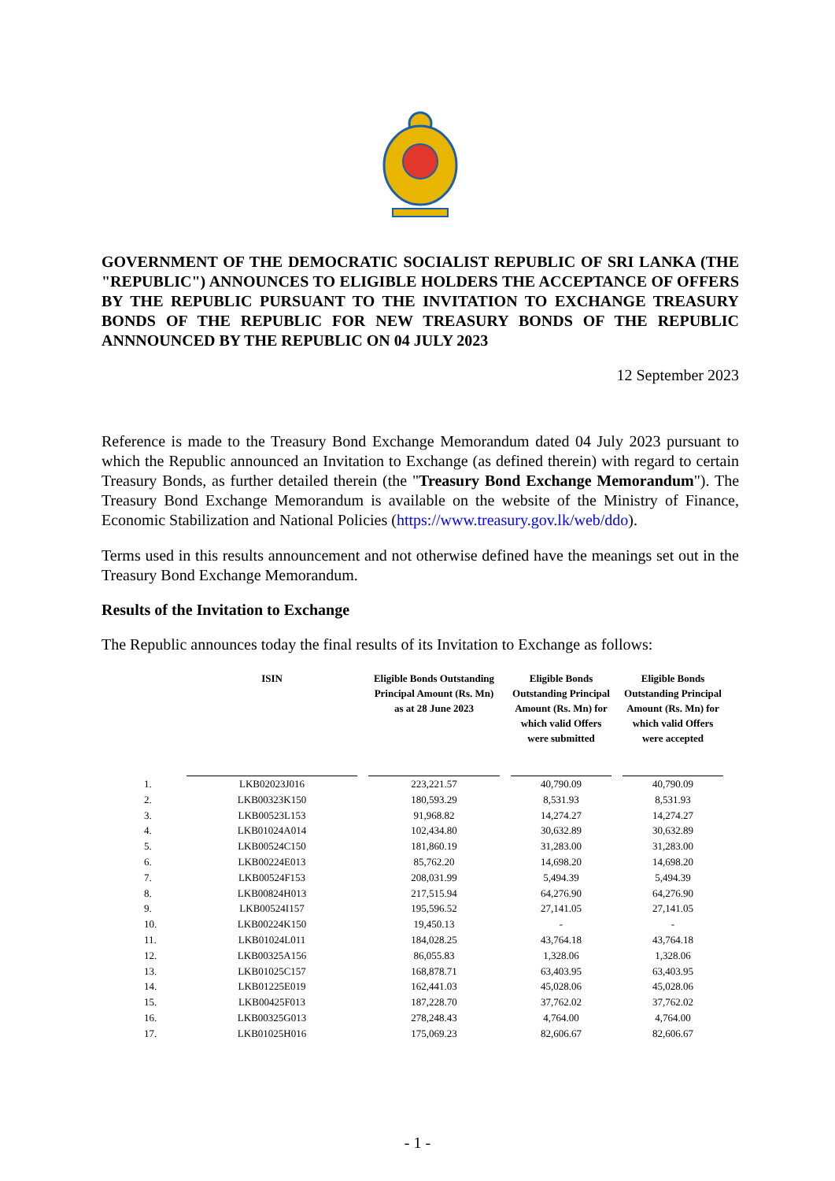GOVERNMENT OF THE DEMOCRATIC SOCIALIST REPUBLIC OF SRI LANKA (THE "REPUBLIC") ANNOUNCES TO ELIGIBLE HOLDERS THE ACCEPTANCE OF OFFERS BY THE REPUBLIC PURSUANT TO THE INVITATION TO EXCHANGE TREASURY BONDS OF THE REPUBLIC FOR NEW TREASURY BONDS OF THE REPUBLIC ANNNOUNCED BY THE REPUBLIC ON 04 JULY 2023
12 September 2023
Reference is made to the Treasury Bond Exchange Memorandum dated 04 July 2023 pursuant to which the Republic announced an Invitation to Exchange (as defined therein) with regard to certain Treasury Bonds, as further detailed therein (the "Treasury Bond Exchange Memorandum"). The Treasury Bond Exchange Memorandum is available on the website of the Ministry of Finance, Economic Stabilization and National Policies (https://www.treasury.gov.lk/web/ddo).
Terms used in this results announcement and not otherwise defined have the meanings set out in the Treasury Bond Exchange Memorandum.
Results of the Invitation to Exchange
The Republic announces today the final results of its Invitation to Exchange as follows:
| | ISIN | Eligible Bonds Outstanding Principal Amount (Rs. Mn) as at 28 June 2023 | Eligible Bonds Outstanding Principal Amount (Rs. Mn) for which valid Offers were submitted | Eligible Bonds Outstanding Principal Amount (Rs. Mn) for which valid Offers were accepted |
| --- | --- | --- | --- | --- |
| 1. | LKB02023J016 | 223,221.57 | 40,790.09 | 40,790.09 |
| 2. | LKB00323K150 | 180,593.29 | 8,531.93 | 8,531.93 |
| 3. | LKB00523L153 | 91,968.82 | 14,274.27 | 14,274.27 |
| 4. | LKB01024A014 | 102,434.80 | 30,632.89 | 30,632.89 |
| 5. | LKB00524C150 | 181,860.19 | 31,283.00 | 31,283.00 |
| 6. | LKB00224E013 | 85,762.20 | 14,698.20 | 14,698.20 |
| 7. | LKB00524F153 | 208,031.99 | 5,494.39 | 5,494.39 |
| 8. | LKB00824H013 | 217,515.94 | 64,276.90 | 64,276.90 |
| 9. | LKB00524I157 | 195,596.52 | 27,141.05 | 27,141.05 |
| 10. | LKB00224K150 | 19,450.13 | - | - |
| 11. | LKB01024L011 | 184,028.25 | 43,764.18 | 43,764.18 |
| 12. | LKB00325A156 | 86,055.83 | 1,328.06 | 1,328.06 |
| 13. | LKB01025C157 | 168,878.71 | 63,403.95 | 63,403.95 |
| 14. | LKB01225E019 | 162,441.03 | 45,028.06 | 45,028.06 |
| 15. | LKB00425F013 | 187,228.70 | 37,762.02 | 37,762.02 |
| 16. | LKB00325G013 | 278,248.43 | 4,764.00 | 4,764.00 |
| 17. | LKB01025H016 | 175,069.23 | 82,606.67 | 82,606.67 |
- 1 -